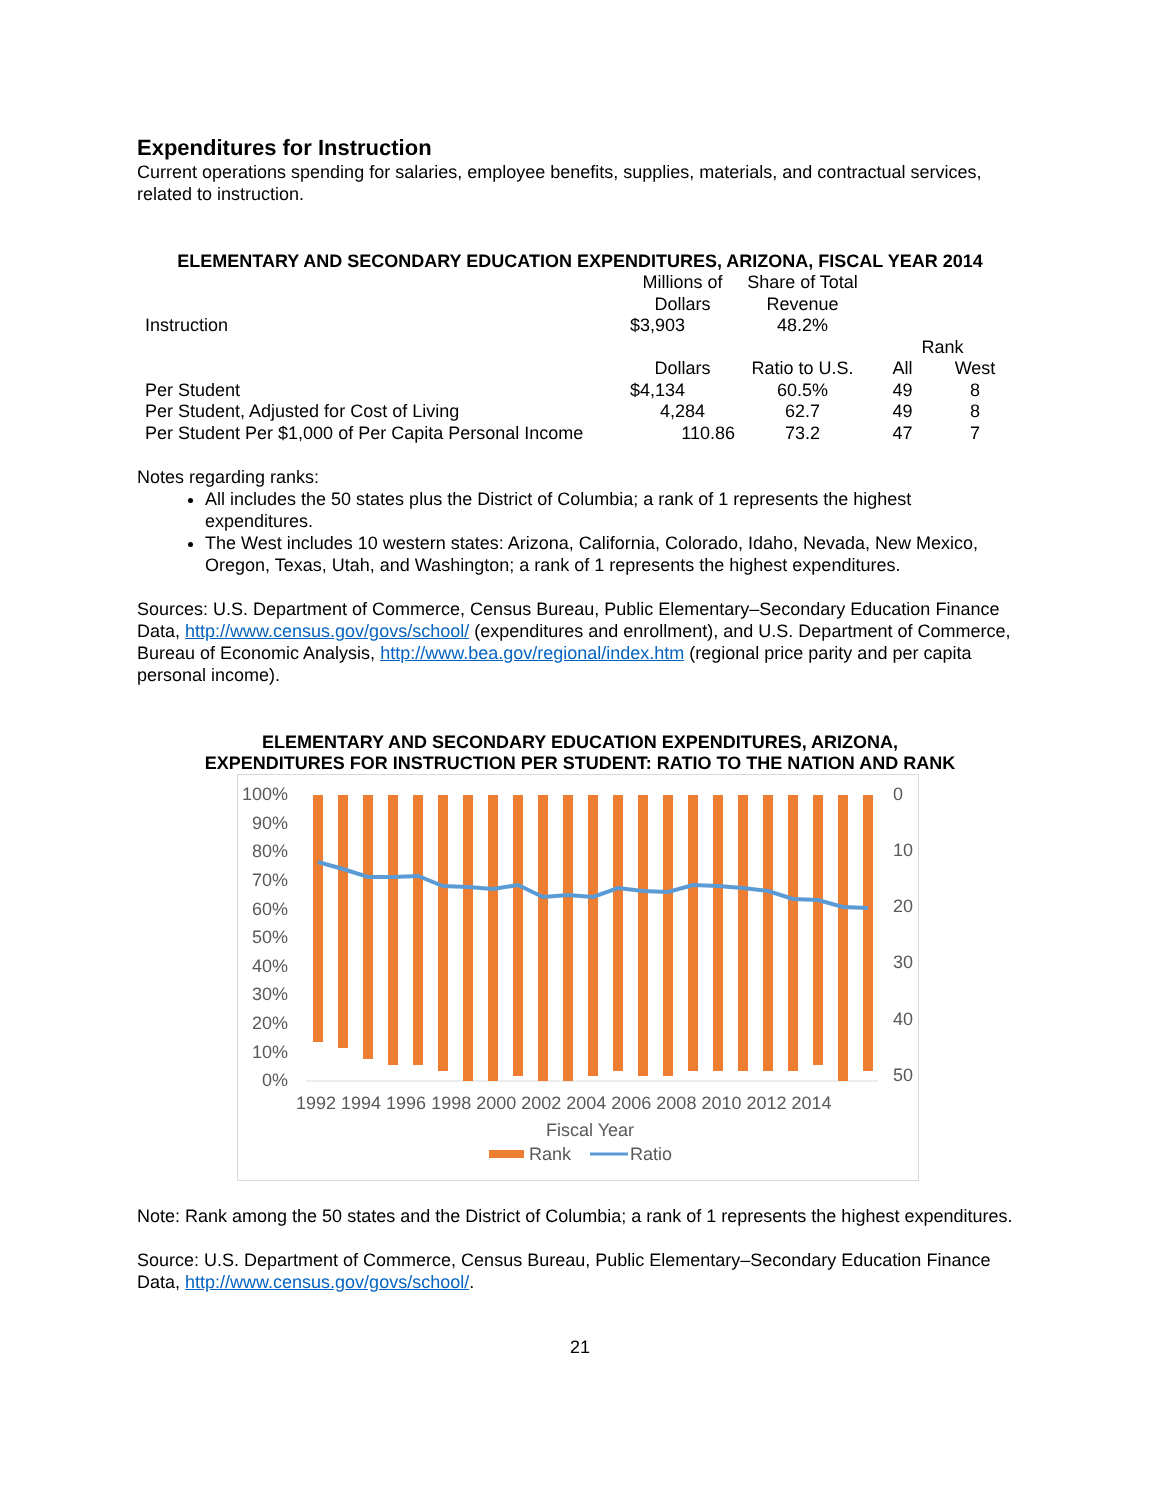Expenditures for Instruction
Current operations spending for salaries, employee benefits, supplies, materials, and contractual services, related to instruction.
ELEMENTARY AND SECONDARY EDUCATION EXPENDITURES, ARIZONA, FISCAL YEAR 2014
| | Millions of Dollars | Share of Total Revenue | | |
| Instruction | $3,903 | 48.2% | | |
| | | | Rank | |
| | Dollars | Ratio to U.S. | All | West |
| Per Student | $4,134 | 60.5% | 49 | 8 |
| Per Student, Adjusted for Cost of Living | 4,284 | 62.7 | 49 | 8 |
| Per Student Per $1,000 of Per Capita Personal Income | 110.86 | 73.2 | 47 | 7 |
Notes regarding ranks:
All includes the 50 states plus the District of Columbia; a rank of 1 represents the highest expenditures.
The West includes 10 western states: Arizona, California, Colorado, Idaho, Nevada, New Mexico, Oregon, Texas, Utah, and Washington; a rank of 1 represents the highest expenditures.
Sources: U.S. Department of Commerce, Census Bureau, Public Elementary–Secondary Education Finance Data, http://www.census.gov/govs/school/ (expenditures and enrollment), and U.S. Department of Commerce, Bureau of Economic Analysis, http://www.bea.gov/regional/index.htm (regional price parity and per capita personal income).
ELEMENTARY AND SECONDARY EDUCATION EXPENDITURES, ARIZONA,
EXPENDITURES FOR INSTRUCTION PER STUDENT: RATIO TO THE NATION AND RANK
100%
90%
80%
70%
60%
50%
40%
30%
20%
10%
0%
0
10
20
30
40
50
1992 1994 1996 1998 2000 2002 2004 2006 2008 2010 2012 2014
Fiscal Year
Rank
Ratio
Note: Rank among the 50 states and the District of Columbia; a rank of 1 represents the highest expenditures.
Source: U.S. Department of Commerce, Census Bureau, Public Elementary–Secondary Education Finance Data, http://www.census.gov/govs/school/.
21